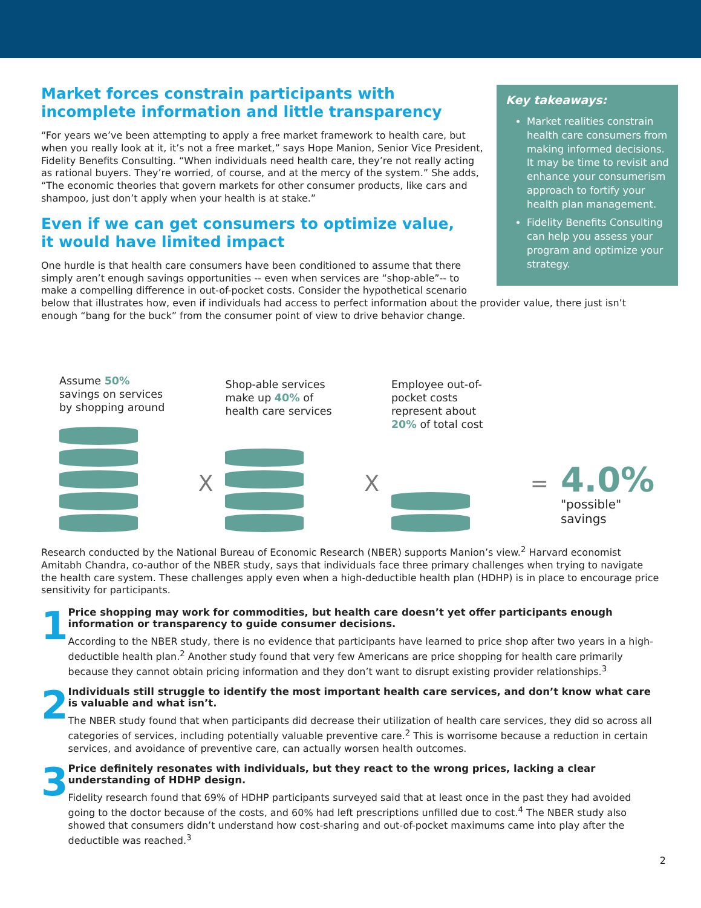Key takeaways:
Market realities constrain health care consumers from making informed decisions. It may be time to revisit and enhance your consumerism approach to fortify your health plan management.
Fidelity Benefits Consulting can help you assess your program and optimize your strategy.
Market forces constrain participants with incomplete information and little transparency
“For years we’ve been attempting to apply a free market framework to health care, but when you really look at it, it’s not a free market,” says Hope Manion, Senior Vice President, Fidelity Benefits Consulting. “When individuals need health care, they’re not really acting as rational buyers. They’re worried, of course, and at the mercy of the system.” She adds, “The economic theories that govern markets for other consumer products, like cars and shampoo, just don’t apply when your health is at stake.”
Even if we can get consumers to optimize value,
it would have limited impact
One hurdle is that health care consumers have been conditioned to assume that there simply aren’t enough savings opportunities -- even when services are “shop-able”-- to make a compelling difference in out-of-pocket costs. Consider the hypothetical scenario below that illustrates how, even if individuals had access to perfect information about the provider value, there just isn’t enough “bang for the buck” from the consumer point of view to drive behavior change.
Assume 50% savings on services by shopping around
X
Shop-able services make up 40% of health care services
X
Employee out-of-pocket costs represent about 20% of total cost
=
4.0%
"possible" savings
Research conducted by the National Bureau of Economic Research (NBER) supports Manion’s view.<sup>2</sup> Harvard economist Amitabh Chandra, co-author of the NBER study, says that individuals face three primary challenges when trying to navigate the health care system. These challenges apply even when a high-deductible health plan (HDHP) is in place to encourage price sensitivity for participants.
1
Price shopping may work for commodities, but health care doesn’t yet offer participants enough information or transparency to guide consumer decisions.
According to the NBER study, there is no evidence that participants have learned to price shop after two years in a high-deductible health plan.<sup>2</sup> Another study found that very few Americans are price shopping for health care primarily because they cannot obtain pricing information and they don’t want to disrupt existing provider relationships.<sup>3</sup>
2
Individuals still struggle to identify the most important health care services, and don’t know what care is valuable and what isn’t.
The NBER study found that when participants did decrease their utilization of health care services, they did so across all categories of services, including potentially valuable preventive care.<sup>2</sup> This is worrisome because a reduction in certain services, and avoidance of preventive care, can actually worsen health outcomes.
3
Price definitely resonates with individuals, but they react to the wrong prices, lacking a clear understanding of HDHP design.
Fidelity research found that 69% of HDHP participants surveyed said that at least once in the past they had avoided going to the doctor because of the costs, and 60% had left prescriptions unfilled due to cost.<sup>4</sup> The NBER study also showed that consumers didn’t understand how cost-sharing and out-of-pocket maximums came into play after the deductible was reached.<sup>3</sup>
2